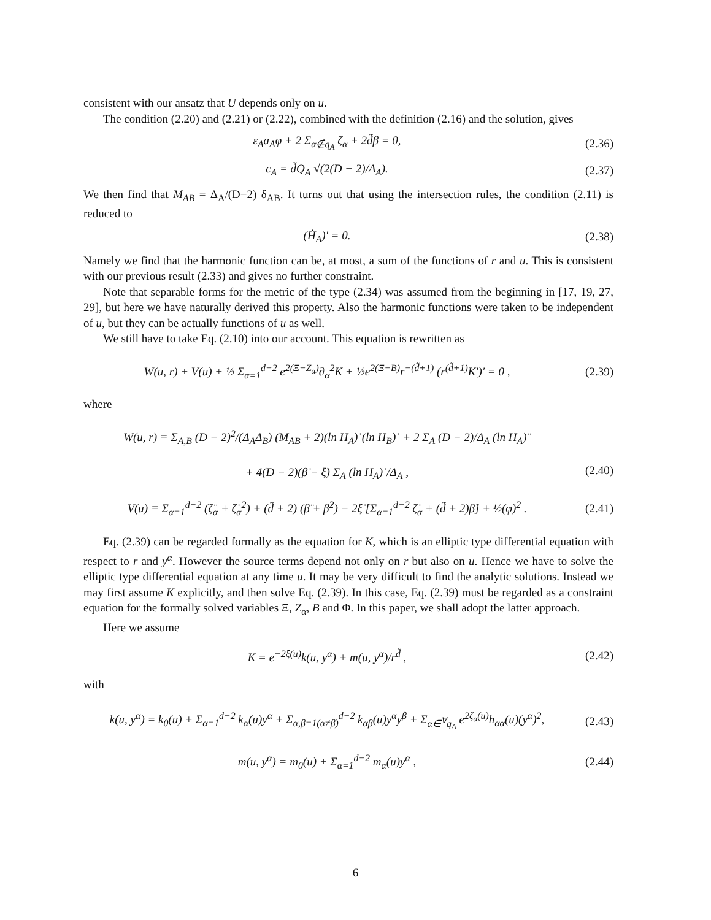consistent with our ansatz that U depends only on u.
The condition (2.20) and (2.21) or (2.22), combined with the definition (2.16) and the solution, gives
ε<sub>A</sub>a<sub>A</sub>φ + 2 Σ<sub>α∉q<sub>A</sub></sub> ζ<sub>α</sub> + 2d̃β = 0, (2.36)
c<sub>A</sub> = d̃Q<sub>A</sub> √(2(D − 2)/Δ<sub>A</sub>). (2.37)
We then find that M<sub>AB</sub> = Δ<sub>A</sub>/(D−2) δ<sub>AB</sub>. It turns out that using the intersection rules, the condition (2.11) is reduced to
(Ḣ<sub>A</sub>)′ = 0. (2.38)
Namely we find that the harmonic function can be, at most, a sum of the functions of r and u. This is consistent with our previous result (2.33) and gives no further constraint.
Note that separable forms for the metric of the type (2.34) was assumed from the beginning in [17, 19, 27, 29], but here we have naturally derived this property. Also the harmonic functions were taken to be independent of u, but they can be actually functions of u as well.
We still have to take Eq. (2.10) into our account. This equation is rewritten as
W(u, r) + V(u) + ½ Σ<sub>α=1</sub><sup>d−2</sup> e<sup>2(Ξ−Z<sub>α</sub>)</sup>∂<sub>α</sub><sup>2</sup>K + ½e<sup>2(Ξ−B)</sup>r<sup>−(d̃+1)</sup> (r<sup>(d̃+1)</sup>K′)′ = 0 ,
(2.39)
where
W(u, r) ≡ Σ<sub>A,B</sub> (D − 2)<sup>2</sup>/(Δ<sub>A</sub>Δ<sub>B</sub>) (M<sub>AB</sub> + 2)(ln H<sub>A</sub>)˙(ln H<sub>B</sub>)˙ + 2 Σ<sub>A</sub> (D − 2)/Δ<sub>A</sub> (ln H<sub>A</sub>)¨
+ 4(D − 2)(β̇ − ξ̇) Σ<sub>A</sub> (ln H<sub>A</sub>)˙/Δ<sub>A</sub> ,
(2.40)
V(u) ≡ Σ<sub>α=1</sub><sup>d−2</sup> (ζ̈<sub>α</sub> + ζ̇<sub>α</sub><sup>2</sup>) + (d̃ + 2) (β̈ + β̇<sup>2</sup>) − 2ξ̇ [Σ<sub>α=1</sub><sup>d−2</sup> ζ̇<sub>α</sub> + (d̃ + 2)β̇] + ½(φ̇)<sup>2</sup> .
(2.41)
Eq. (2.39) can be regarded formally as the equation for K, which is an elliptic type differential equation with respect to r and y<sup>α</sup>. However the source terms depend not only on r but also on u. Hence we have to solve the elliptic type differential equation at any time u. It may be very difficult to find the analytic solutions. Instead we may first assume K explicitly, and then solve Eq. (2.39). In this case, Eq. (2.39) must be regarded as a constraint equation for the formally solved variables Ξ, Z<sub>α</sub>, B and Φ. In this paper, we shall adopt the latter approach.
Here we assume
K = e<sup>−2ξ(u)</sup>k(u, y<sup>α</sup>) + m(u, y<sup>α</sup>)/r<sup>d̃</sup> ,
(2.42)
with
k(u, y<sup>α</sup>) = k<sub>0</sub>(u) + Σ<sub>α=1</sub><sup>d−2</sup> k<sub>α</sub>(u)y<sup>α</sup> + Σ<sub>α,β=1(α≠β)</sub><sup>d−2</sup> k<sub>αβ</sub>(u)y<sup>α</sup>y<sup>β</sup> + Σ<sub>α∈<sup>∀</sup>q<sub>A</sub></sub> e<sup>2ζ<sub>α</sub>(u)</sup>h<sub>αα</sub>(u)(y<sup>α</sup>)<sup>2</sup>,
(2.43)
m(u, y<sup>α</sup>) = m<sub>0</sub>(u) + Σ<sub>α=1</sub><sup>d−2</sup> m<sub>α</sub>(u)y<sup>α</sup> ,
(2.44)
6